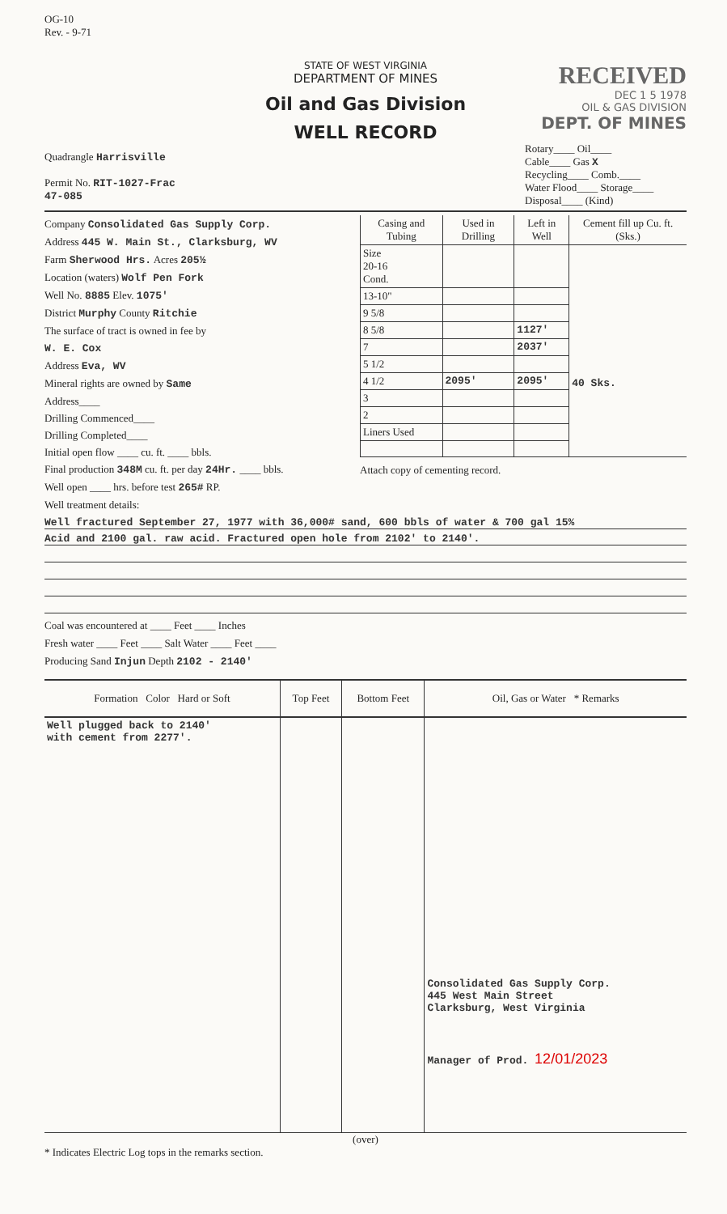OG-10
Rev. - 9-71
RECEIVED
DEC 1 5 1978
OIL & GAS DIVISION
DEPT. OF MINES
STATE OF WEST VIRGINIA
DEPARTMENT OF MINES
Oil and Gas Division
WELL RECORD
Quadrangle Harrisville
Permit No. RIT-1027-Frac
47-085
Rotary____ Oil____
Cable____ Gas X
Recycling____ Comb.____
Water Flood____ Storage____
Disposal____ (Kind)
Company Consolidated Gas Supply Corp.
Address 445 W. Main St., Clarksburg, WV
Farm Sherwood Hrs. Acres 205½
Location (waters) Wolf Pen Fork
Well No. 8885 Elev. 1075'
District Murphy County Ritchie
The surface of tract is owned in fee by
W. E. Cox
Address Eva, WV
Mineral rights are owned by Same
Address____
Drilling Commenced____
Drilling Completed____
Initial open flow ____ cu. ft. ____ bbls.
Final production 348M cu. ft. per day 24Hr. ____ bbls.
Well open ____ hrs. before test 265# RP.
Well treatment details:
| Casing and Tubing | Used in Drilling | Left in Well | Cement fill up Cu. ft. (Sks.) |
| --- | --- | --- | --- |
| Size 20-16 Cond. | | | 40 Sks. |
| 13-10" | | | |
| 9 5/8 | | | |
| 8 5/8 | | 1127' | |
| 7 | | 2037' | |
| 5 1/2 | | | |
| 4 1/2 | 2095' | 2095' | |
| 3 | | | |
| 2 | | | |
| Liners Used | | | |
Attach copy of cementing record.
Well fractured September 27, 1977 with 36,000# sand, 600 bbls of water & 700 gal 15%
Acid and 2100 gal. raw acid. Fractured open hole from 2102' to 2140'.
Coal was encountered at ____ Feet ____ Inches
Fresh water ____ Feet ____ Salt Water ____ Feet ____
Producing Sand Injun Depth 2102 - 2140'
| Formation Color Hard or Soft | Top Feet | Bottom Feet | Oil, Gas or Water * Remarks |
| --- | --- | --- | --- |
| Well plugged back to 2140' with cement from 2277'. | | | Consolidated Gas Supply Corp. 445 West Main Street Clarksburg, West Virginia Manager of Prod. 12/01/2023 |
(over)
* Indicates Electric Log tops in the remarks section.